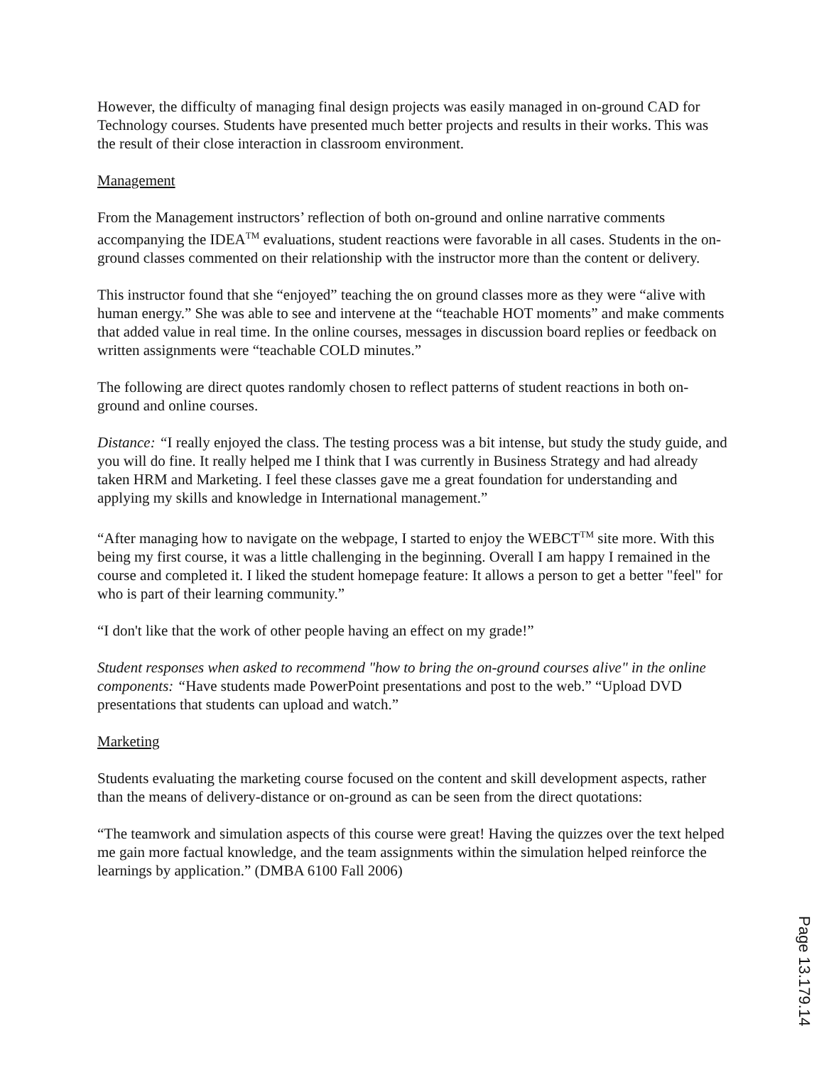However, the difficulty of managing final design projects was easily managed in on-ground CAD for Technology courses. Students have presented much better projects and results in their works. This was the result of their close interaction in classroom environment.
Management
From the Management instructors’ reflection of both on-ground and online narrative comments accompanying the IDEA<sup>TM</sup> evaluations, student reactions were favorable in all cases. Students in the on-ground classes commented on their relationship with the instructor more than the content or delivery.
This instructor found that she “enjoyed” teaching the on ground classes more as they were “alive with human energy.” She was able to see and intervene at the “teachable HOT moments” and make comments that added value in real time. In the online courses, messages in discussion board replies or feedback on written assignments were “teachable COLD minutes.”
The following are direct quotes randomly chosen to reflect patterns of student reactions in both on-ground and online courses.
Distance: “I really enjoyed the class. The testing process was a bit intense, but study the study guide, and you will do fine. It really helped me I think that I was currently in Business Strategy and had already taken HRM and Marketing. I feel these classes gave me a great foundation for understanding and applying my skills and knowledge in International management.”
“After managing how to navigate on the webpage, I started to enjoy the WEBCT<sup>TM</sup> site more. With this being my first course, it was a little challenging in the beginning. Overall I am happy I remained in the course and completed it. I liked the student homepage feature: It allows a person to get a better "feel" for who is part of their learning community.”
“I don't like that the work of other people having an effect on my grade!”
Student responses when asked to recommend "how to bring the on-ground courses alive" in the online components: “Have students made PowerPoint presentations and post to the web.” “Upload DVD presentations that students can upload and watch.”
Marketing
Students evaluating the marketing course focused on the content and skill development aspects, rather than the means of delivery-distance or on-ground as can be seen from the direct quotations:
“The teamwork and simulation aspects of this course were great! Having the quizzes over the text helped me gain more factual knowledge, and the team assignments within the simulation helped reinforce the learnings by application.” (DMBA 6100 Fall 2006)
Page 13.179.14